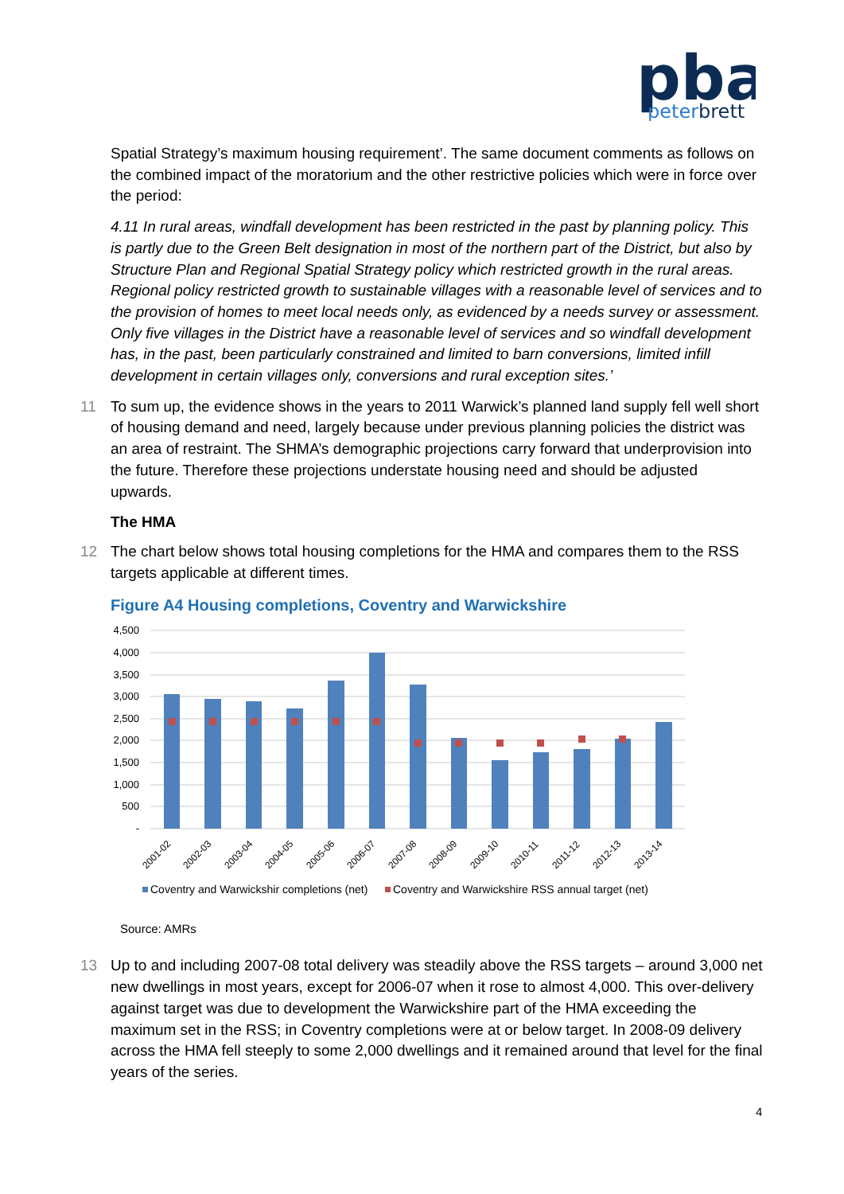pba
peterbrett
Spatial Strategy’s maximum housing requirement’. The same document comments as follows on the combined impact of the moratorium and the other restrictive policies which were in force over the period:
4.11 In rural areas, windfall development has been restricted in the past by planning policy. This is partly due to the Green Belt designation in most of the northern part of the District, but also by Structure Plan and Regional Spatial Strategy policy which restricted growth in the rural areas. Regional policy restricted growth to sustainable villages with a reasonable level of services and to the provision of homes to meet local needs only, as evidenced by a needs survey or assessment. Only five villages in the District have a reasonable level of services and so windfall development has, in the past, been particularly constrained and limited to barn conversions, limited infill development in certain villages only, conversions and rural exception sites.’
11 To sum up, the evidence shows in the years to 2011 Warwick’s planned land supply fell well short of housing demand and need, largely because under previous planning policies the district was an area of restraint. The SHMA’s demographic projections carry forward that underprovision into the future. Therefore these projections understate housing need and should be adjusted upwards.
The HMA
12 The chart below shows total housing completions for the HMA and compares them to the RSS targets applicable at different times.
Figure A4 Housing completions, Coventry and Warwickshire
4,500
4,000
3,500
3,000
2,500
2,000
1,500
1,000
500
-
2001-02
2002-03
2003-04
2004-05
2005-06
2006-07
2007-08
2008-09
2009-10
2010-11
2011-12
2012-13
2013-14
Coventry and Warwickshir completions (net)
Coventry and Warwickshire RSS annual target (net)
Source: AMRs
13 Up to and including 2007-08 total delivery was steadily above the RSS targets – around 3,000 net new dwellings in most years, except for 2006-07 when it rose to almost 4,000. This over-delivery against target was due to development the Warwickshire part of the HMA exceeding the maximum set in the RSS; in Coventry completions were at or below target. In 2008-09 delivery across the HMA fell steeply to some 2,000 dwellings and it remained around that level for the final years of the series.
4